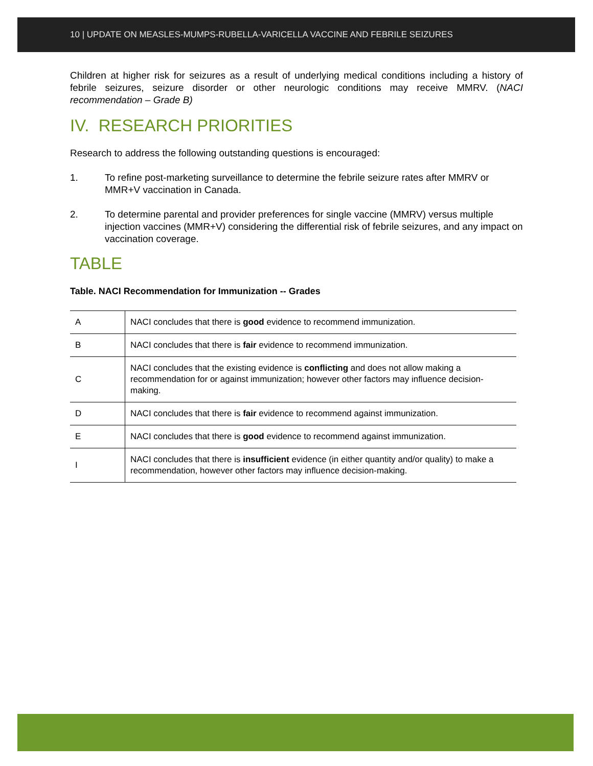10 | UPDATE ON MEASLES-MUMPS-RUBELLA-VARICELLA VACCINE AND FEBRILE SEIZURES
Children at higher risk for seizures as a result of underlying medical conditions including a history of febrile seizures, seizure disorder or other neurologic conditions may receive MMRV. (NACI recommendation – Grade B)
IV. RESEARCH PRIORITIES
Research to address the following outstanding questions is encouraged:
1. To refine post-marketing surveillance to determine the febrile seizure rates after MMRV or MMR+V vaccination in Canada.
2. To determine parental and provider preferences for single vaccine (MMRV) versus multiple injection vaccines (MMR+V) considering the differential risk of febrile seizures, and any impact on vaccination coverage.
TABLE
Table. NACI Recommendation for Immunization -- Grades
| A | NACI concludes that there is good evidence to recommend immunization. |
| B | NACI concludes that there is fair evidence to recommend immunization. |
| C | NACI concludes that the existing evidence is conflicting and does not allow making a recommendation for or against immunization; however other factors may influence decision-making. |
| D | NACI concludes that there is fair evidence to recommend against immunization. |
| E | NACI concludes that there is good evidence to recommend against immunization. |
| I | NACI concludes that there is insufficient evidence (in either quantity and/or quality) to make a recommendation, however other factors may influence decision-making. |